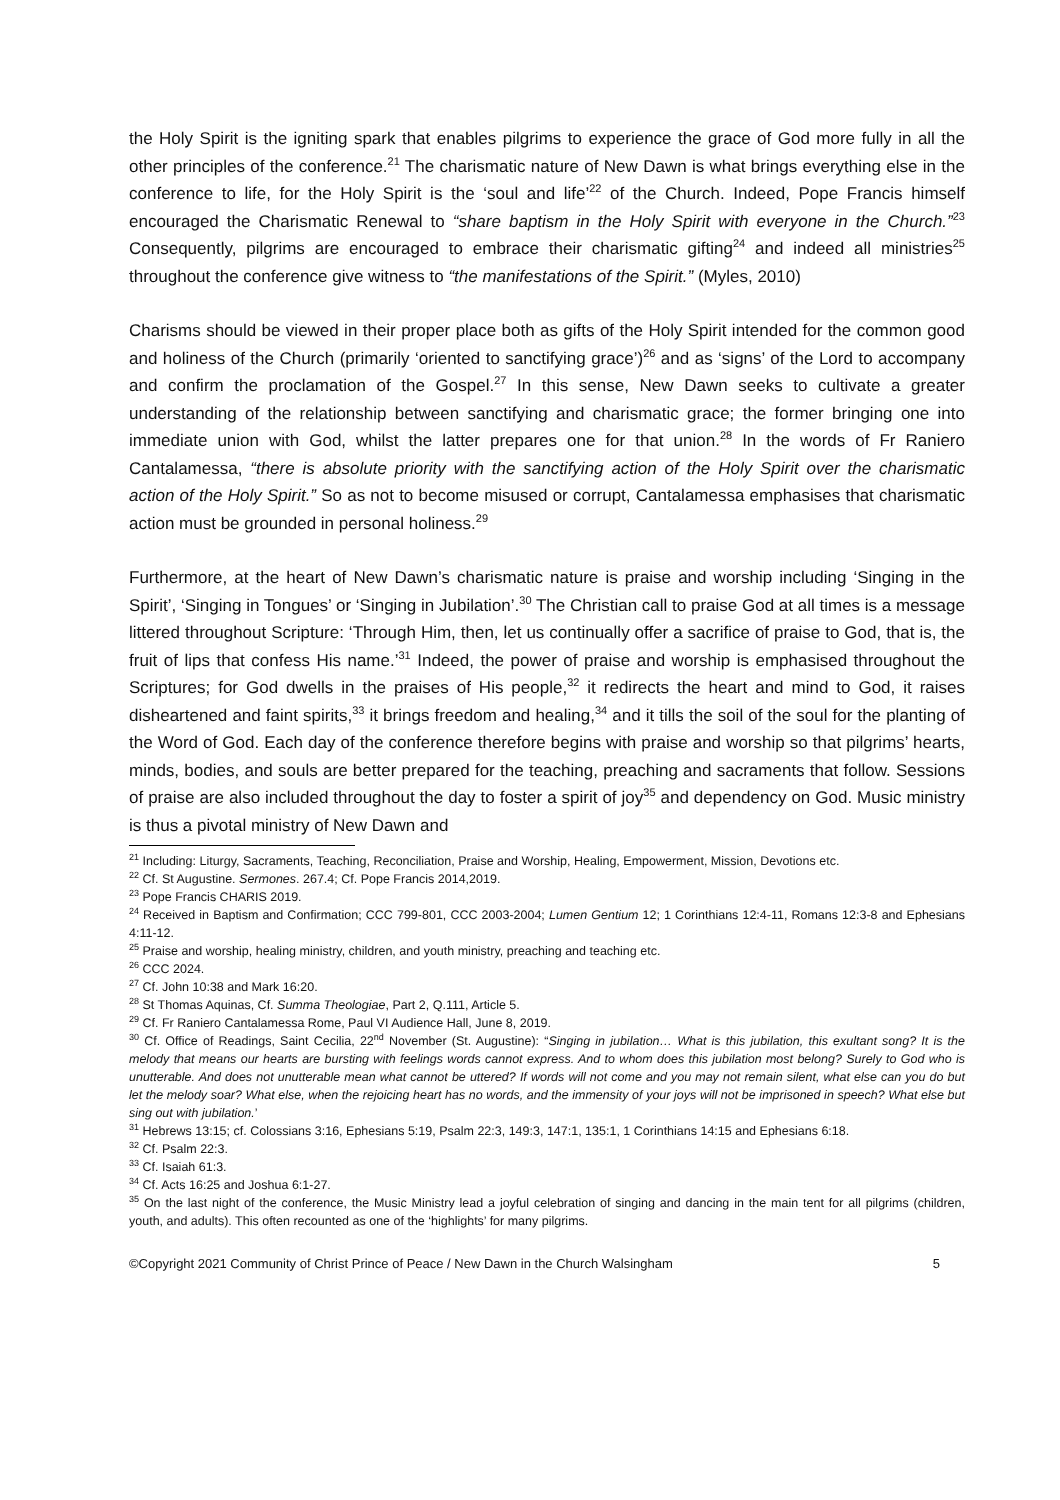the Holy Spirit is the igniting spark that enables pilgrims to experience the grace of God more fully in all the other principles of the conference.<sup>21</sup> The charismatic nature of New Dawn is what brings everything else in the conference to life, for the Holy Spirit is the ‘soul and life’<sup>22</sup> of the Church. Indeed, Pope Francis himself encouraged the Charismatic Renewal to “share baptism in the Holy Spirit with everyone in the Church.”<sup>23</sup> Consequently, pilgrims are encouraged to embrace their charismatic gifting<sup>24</sup> and indeed all ministries<sup>25</sup> throughout the conference give witness to “the manifestations of the Spirit.” (Myles, 2010)
Charisms should be viewed in their proper place both as gifts of the Holy Spirit intended for the common good and holiness of the Church (primarily ‘oriented to sanctifying grace’)<sup>26</sup> and as ‘signs’ of the Lord to accompany and confirm the proclamation of the Gospel.<sup>27</sup> In this sense, New Dawn seeks to cultivate a greater understanding of the relationship between sanctifying and charismatic grace; the former bringing one into immediate union with God, whilst the latter prepares one for that union.<sup>28</sup> In the words of Fr Raniero Cantalamessa, “there is absolute priority with the sanctifying action of the Holy Spirit over the charismatic action of the Holy Spirit.” So as not to become misused or corrupt, Cantalamessa emphasises that charismatic action must be grounded in personal holiness.<sup>29</sup>
Furthermore, at the heart of New Dawn’s charismatic nature is praise and worship including ‘Singing in the Spirit’, ‘Singing in Tongues’ or ‘Singing in Jubilation’.<sup>30</sup> The Christian call to praise God at all times is a message littered throughout Scripture: ‘Through Him, then, let us continually offer a sacrifice of praise to God, that is, the fruit of lips that confess His name.’<sup>31</sup> Indeed, the power of praise and worship is emphasised throughout the Scriptures; for God dwells in the praises of His people,<sup>32</sup> it redirects the heart and mind to God, it raises disheartened and faint spirits,<sup>33</sup> it brings freedom and healing,<sup>34</sup> and it tills the soil of the soul for the planting of the Word of God. Each day of the conference therefore begins with praise and worship so that pilgrims’ hearts, minds, bodies, and souls are better prepared for the teaching, preaching and sacraments that follow. Sessions of praise are also included throughout the day to foster a spirit of joy<sup>35</sup> and dependency on God. Music ministry is thus a pivotal ministry of New Dawn and
<sup>21</sup> Including: Liturgy, Sacraments, Teaching, Reconciliation, Praise and Worship, Healing, Empowerment, Mission, Devotions etc.
<sup>22</sup> Cf. St Augustine. Sermones. 267.4; Cf. Pope Francis 2014,2019.
<sup>23</sup> Pope Francis CHARIS 2019.
<sup>24</sup> Received in Baptism and Confirmation; CCC 799-801, CCC 2003-2004; Lumen Gentium 12; 1 Corinthians 12:4-11, Romans 12:3-8 and Ephesians 4:11-12.
<sup>25</sup> Praise and worship, healing ministry, children, and youth ministry, preaching and teaching etc.
<sup>26</sup> CCC 2024.
<sup>27</sup> Cf. John 10:38 and Mark 16:20.
<sup>28</sup> St Thomas Aquinas, Cf. Summa Theologiae, Part 2, Q.111, Article 5.
<sup>29</sup> Cf. Fr Raniero Cantalamessa Rome, Paul VI Audience Hall, June 8, 2019.
<sup>30</sup> Cf. Office of Readings, Saint Cecilia, 22<sup>nd</sup> November (St. Augustine): “Singing in jubilation… What is this jubilation, this exultant song? It is the melody that means our hearts are bursting with feelings words cannot express. And to whom does this jubilation most belong? Surely to God who is unutterable. And does not unutterable mean what cannot be uttered? If words will not come and you may not remain silent, what else can you do but let the melody soar? What else, when the rejoicing heart has no words, and the immensity of your joys will not be imprisoned in speech? What else but sing out with jubilation.’
<sup>31</sup> Hebrews 13:15; cf. Colossians 3:16, Ephesians 5:19, Psalm 22:3, 149:3, 147:1, 135:1, 1 Corinthians 14:15 and Ephesians 6:18.
<sup>32</sup> Cf. Psalm 22:3.
<sup>33</sup> Cf. Isaiah 61:3.
<sup>34</sup> Cf. Acts 16:25 and Joshua 6:1-27.
<sup>35</sup> On the last night of the conference, the Music Ministry lead a joyful celebration of singing and dancing in the main tent for all pilgrims (children, youth, and adults). This often recounted as one of the ‘highlights’ for many pilgrims.
©Copyright 2021 Community of Christ Prince of Peace / New Dawn in the Church Walsingham 5